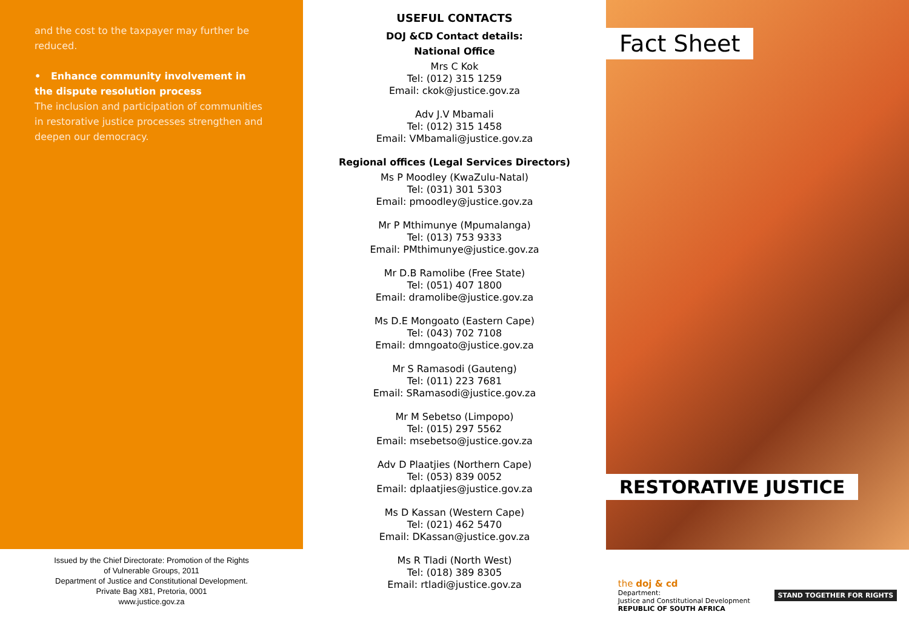and the cost to the taxpayer may further be reduced.
• Enhance community involvement in the dispute resolution process
The inclusion and participation of communities in restorative justice processes strengthen and deepen our democracy.
Issued by the Chief Directorate: Promotion of the Rights
of Vulnerable Groups, 2011
Department of Justice and Constitutional Development.
Private Bag X81, Pretoria, 0001
www.justice.gov.za
USEFUL CONTACTS
DOJ &CD Contact details:
National Office
Mrs C Kok
Tel: (012) 315 1259
Email: ckok@justice.gov.za
Adv J.V Mbamali
Tel: (012) 315 1458
Email: VMbamali@justice.gov.za
Regional offices (Legal Services Directors)
Ms P Moodley (KwaZulu-Natal)
Tel: (031) 301 5303
Email: pmoodley@justice.gov.za
Mr P Mthimunye (Mpumalanga)
Tel: (013) 753 9333
Email: PMthimunye@justice.gov.za
Mr D.B Ramolibe (Free State)
Tel: (051) 407 1800
Email: dramolibe@justice.gov.za
Ms D.E Mongoato (Eastern Cape)
Tel: (043) 702 7108
Email: dmngoato@justice.gov.za
Mr S Ramasodi (Gauteng)
Tel: (011) 223 7681
Email: SRamasodi@justice.gov.za
Mr M Sebetso (Limpopo)
Tel: (015) 297 5562
Email: msebetso@justice.gov.za
Adv D Plaatjies (Northern Cape)
Tel: (053) 839 0052
Email: dplaatjies@justice.gov.za
Ms D Kassan (Western Cape)
Tel: (021) 462 5470
Email: DKassan@justice.gov.za
Ms R Tladi (North West)
Tel: (018) 389 8305
Email: rtladi@justice.gov.za
Fact Sheet
RESTORATIVE JUSTICE
the doj & cd
Department:
Justice and Constitutional Development
REPUBLIC OF SOUTH AFRICA
STAND TOGETHER FOR RIGHTS